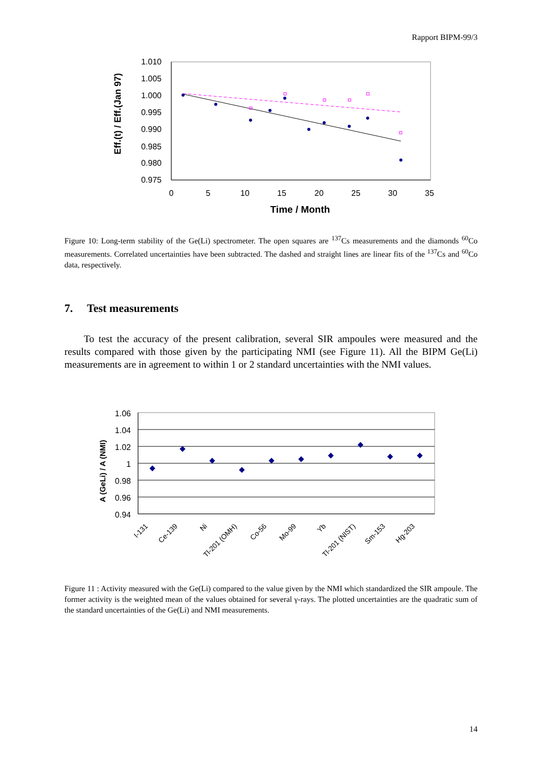Rapport BIPM-99/3
1.010
1.005
1.000
0.995
0.990
0.985
0.980
0.975
0
5
10
15
20
25
30
35
Time / Month
Eff.(t) / Eff.(Jan 97)
Figure 10: Long-term stability of the Ge(Li) spectrometer. The open squares are <sup>137</sup>Cs measurements and the diamonds <sup>60</sup>Co measurements. Correlated uncertainties have been subtracted. The dashed and straight lines are linear fits of the <sup>137</sup>Cs and <sup>60</sup>Co data, respectively.
7. Test measurements
To test the accuracy of the present calibration, several SIR ampoules were measured and the results compared with those given by the participating NMI (see Figure 11). All the BIPM Ge(Li) measurements are in agreement to within 1 or 2 standard uncertainties with the NMI values.
1.06
1.04
1.02
1
0.98
0.96
0.94
A (GeLi) / A (NMI)
I-131
Ce-139
Ni
Tl-201 (OMH)
Co-56
Mo-99
Yb
Tl-201 (NIST)
Sm-153
Hg-203
Figure 11 : Activity measured with the Ge(Li) compared to the value given by the NMI which standardized the SIR ampoule. The former activity is the weighted mean of the values obtained for several γ-rays. The plotted uncertainties are the quadratic sum of the standard uncertainties of the Ge(Li) and NMI measurements.
14